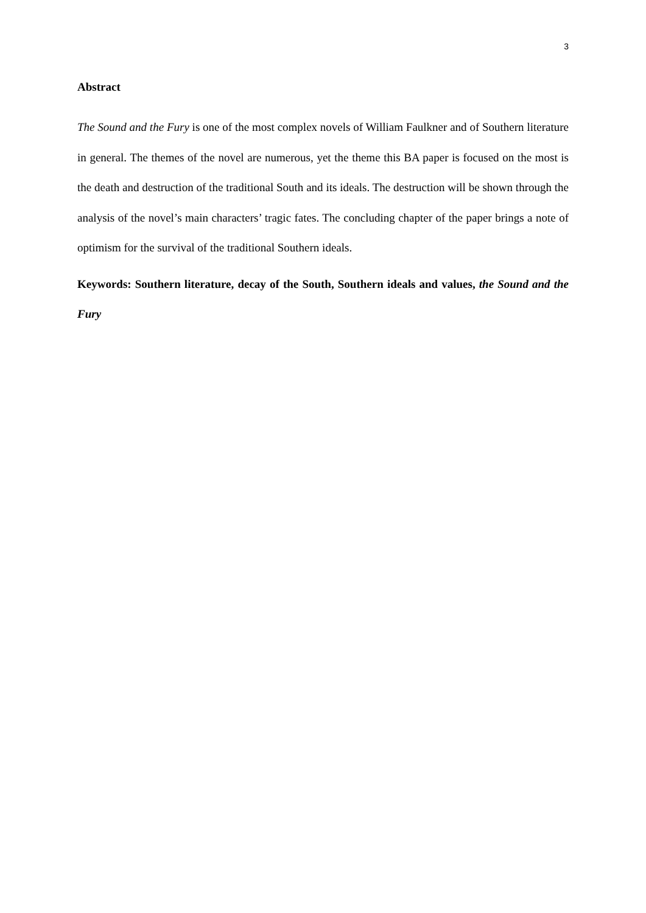3
Abstract
The Sound and the Fury is one of the most complex novels of William Faulkner and of Southern literature in general. The themes of the novel are numerous, yet the theme this BA paper is focused on the most is the death and destruction of the traditional South and its ideals. The destruction will be shown through the analysis of the novel’s main characters’ tragic fates. The concluding chapter of the paper brings a note of optimism for the survival of the traditional Southern ideals.
Keywords: Southern literature, decay of the South, Southern ideals and values, the Sound and the Fury